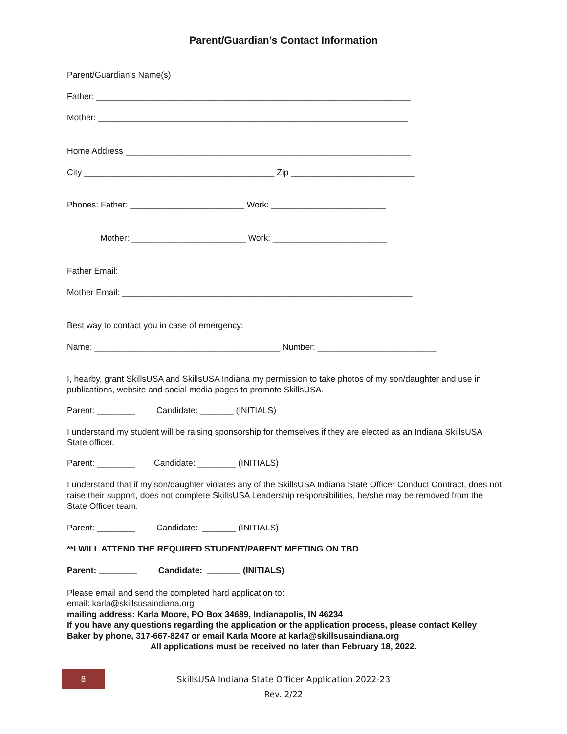Parent/Guardian’s Contact Information
Parent/Guardian’s Name(s)
Father: __________________________________________________________________
Mother: _________________________________________________________________
Home Address ____________________________________________________________
City ________________________________________ Zip __________________________
Phones: Father: ________________________ Work: ________________________
Mother: ________________________ Work: ________________________
Father Email: ______________________________________________________________
Mother Email: _____________________________________________________________
Best way to contact you in case of emergency:
Name: _______________________________________ Number: _________________________
I, hearby, grant SkillsUSA and SkillsUSA Indiana my permission to take photos of my son/daughter and use in publications, website and social media pages to promote SkillsUSA.
Parent: ________ Candidate: _______ (INITIALS)
I understand my student will be raising sponsorship for themselves if they are elected as an Indiana SkillsUSA State officer.
Parent: ________ Candidate: ________ (INITIALS)
I understand that if my son/daughter violates any of the SkillsUSA Indiana State Officer Conduct Contract, does not raise their support, does not complete SkillsUSA Leadership responsibilities, he/she may be removed from the State Officer team.
Parent: ________ Candidate: _______ (INITIALS)
**I WILL ATTEND THE REQUIRED STUDENT/PARENT MEETING ON TBD
Parent: ________ Candidate: _______ (INITIALS)
Please email and send the completed hard application to:
email: karla@skillsusaindiana.org
mailing address: Karla Moore, PO Box 34689, Indianapolis, IN 46234
If you have any questions regarding the application or the application process, please contact Kelley Baker by phone, 317-667-8247 or email Karla Moore at karla@skillsusaindiana.org
All applications must be received no later than February 18, 2022.
8
SkillsUSA Indiana State Officer Application 2022-23
Rev. 2/22